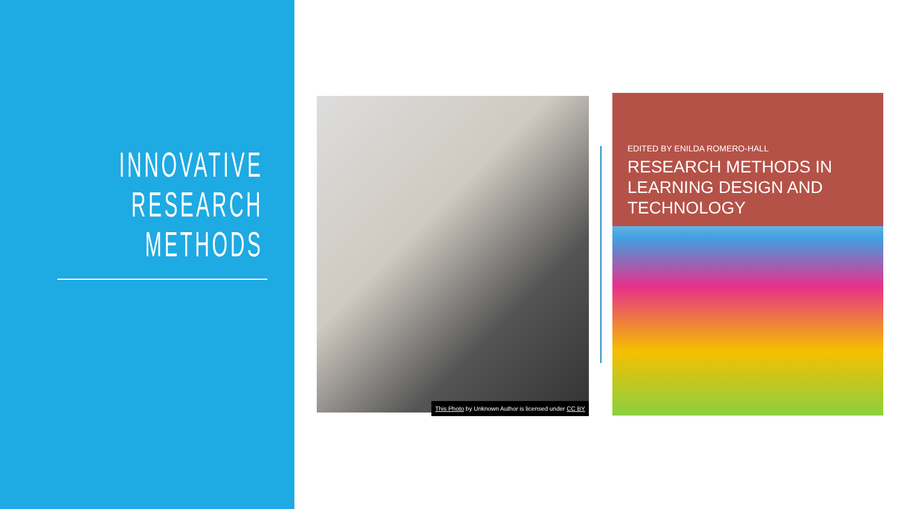INNOVATIVE
RESEARCH
METHODS
This Photo by Unknown Author is licensed under CC BY
EDITED BY ENILDA ROMERO-HALL
RESEARCH METHODS IN LEARNING DESIGN AND TECHNOLOGY